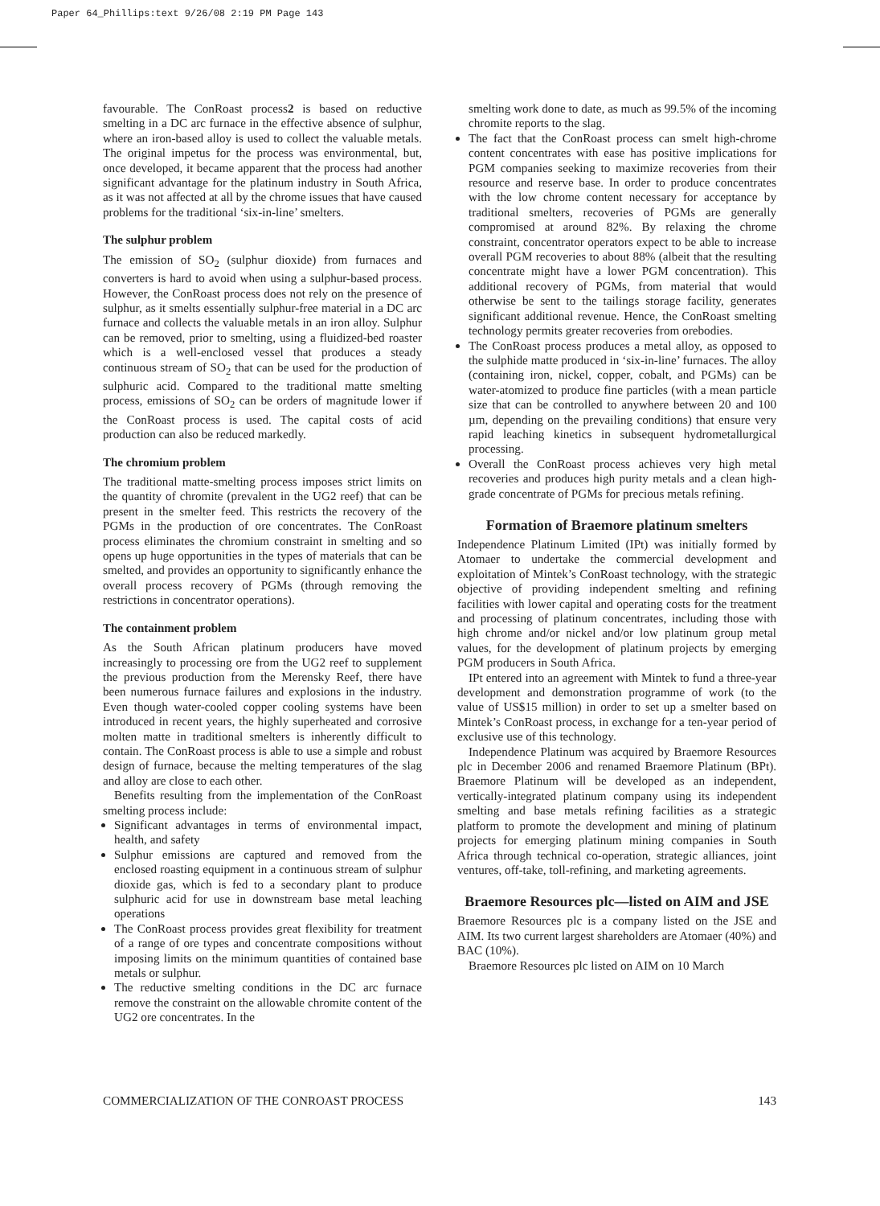Paper 64_Phillips:text 9/26/08 2:19 PM Page 143
favourable. The ConRoast process2 is based on reductive smelting in a DC arc furnace in the effective absence of sulphur, where an iron-based alloy is used to collect the valuable metals. The original impetus for the process was environmental, but, once developed, it became apparent that the process had another significant advantage for the platinum industry in South Africa, as it was not affected at all by the chrome issues that have caused problems for the traditional ‘six-in-line’ smelters.
The sulphur problem
The emission of SO<sub>2</sub> (sulphur dioxide) from furnaces and converters is hard to avoid when using a sulphur-based process. However, the ConRoast process does not rely on the presence of sulphur, as it smelts essentially sulphur-free material in a DC arc furnace and collects the valuable metals in an iron alloy. Sulphur can be removed, prior to smelting, using a fluidized-bed roaster which is a well-enclosed vessel that produces a steady continuous stream of SO<sub>2</sub> that can be used for the production of sulphuric acid. Compared to the traditional matte smelting process, emissions of SO<sub>2</sub> can be orders of magnitude lower if the ConRoast process is used. The capital costs of acid production can also be reduced markedly.
The chromium problem
The traditional matte-smelting process imposes strict limits on the quantity of chromite (prevalent in the UG2 reef) that can be present in the smelter feed. This restricts the recovery of the PGMs in the production of ore concentrates. The ConRoast process eliminates the chromium constraint in smelting and so opens up huge opportunities in the types of materials that can be smelted, and provides an opportunity to significantly enhance the overall process recovery of PGMs (through removing the restrictions in concentrator operations).
The containment problem
As the South African platinum producers have moved increasingly to processing ore from the UG2 reef to supplement the previous production from the Merensky Reef, there have been numerous furnace failures and explosions in the industry. Even though water-cooled copper cooling systems have been introduced in recent years, the highly superheated and corrosive molten matte in traditional smelters is inherently difficult to contain. The ConRoast process is able to use a simple and robust design of furnace, because the melting temperatures of the slag and alloy are close to each other.
Benefits resulting from the implementation of the ConRoast smelting process include:
Significant advantages in terms of environmental impact, health, and safety
Sulphur emissions are captured and removed from the enclosed roasting equipment in a continuous stream of sulphur dioxide gas, which is fed to a secondary plant to produce sulphuric acid for use in downstream base metal leaching operations
The ConRoast process provides great flexibility for treatment of a range of ore types and concentrate compositions without imposing limits on the minimum quantities of contained base metals or sulphur.
The reductive smelting conditions in the DC arc furnace remove the constraint on the allowable chromite content of the UG2 ore concentrates. In the
smelting work done to date, as much as 99.5% of the incoming chromite reports to the slag.
The fact that the ConRoast process can smelt high-chrome content concentrates with ease has positive implications for PGM companies seeking to maximize recoveries from their resource and reserve base. In order to produce concentrates with the low chrome content necessary for acceptance by traditional smelters, recoveries of PGMs are generally compromised at around 82%. By relaxing the chrome constraint, concentrator operators expect to be able to increase overall PGM recoveries to about 88% (albeit that the resulting concentrate might have a lower PGM concentration). This additional recovery of PGMs, from material that would otherwise be sent to the tailings storage facility, generates significant additional revenue. Hence, the ConRoast smelting technology permits greater recoveries from orebodies.
The ConRoast process produces a metal alloy, as opposed to the sulphide matte produced in ‘six-in-line’ furnaces. The alloy (containing iron, nickel, copper, cobalt, and PGMs) can be water-atomized to produce fine particles (with a mean particle size that can be controlled to anywhere between 20 and 100 µm, depending on the prevailing conditions) that ensure very rapid leaching kinetics in subsequent hydrometallurgical processing.
Overall the ConRoast process achieves very high metal recoveries and produces high purity metals and a clean high-grade concentrate of PGMs for precious metals refining.
Formation of Braemore platinum smelters
Independence Platinum Limited (IPt) was initially formed by Atomaer to undertake the commercial development and exploitation of Mintek’s ConRoast technology, with the strategic objective of providing independent smelting and refining facilities with lower capital and operating costs for the treatment and processing of platinum concentrates, including those with high chrome and/or nickel and/or low platinum group metal values, for the development of platinum projects by emerging PGM producers in South Africa.
IPt entered into an agreement with Mintek to fund a three-year development and demonstration programme of work (to the value of US$15 million) in order to set up a smelter based on Mintek’s ConRoast process, in exchange for a ten-year period of exclusive use of this technology.
Independence Platinum was acquired by Braemore Resources plc in December 2006 and renamed Braemore Platinum (BPt). Braemore Platinum will be developed as an independent, vertically-integrated platinum company using its independent smelting and base metals refining facilities as a strategic platform to promote the development and mining of platinum projects for emerging platinum mining companies in South Africa through technical co-operation, strategic alliances, joint ventures, off-take, toll-refining, and marketing agreements.
Braemore Resources plc—listed on AIM and JSE
Braemore Resources plc is a company listed on the JSE and AIM. Its two current largest shareholders are Atomaer (40%) and BAC (10%).
Braemore Resources plc listed on AIM on 10 March
COMMERCIALIZATION OF THE CONROAST PROCESS 143